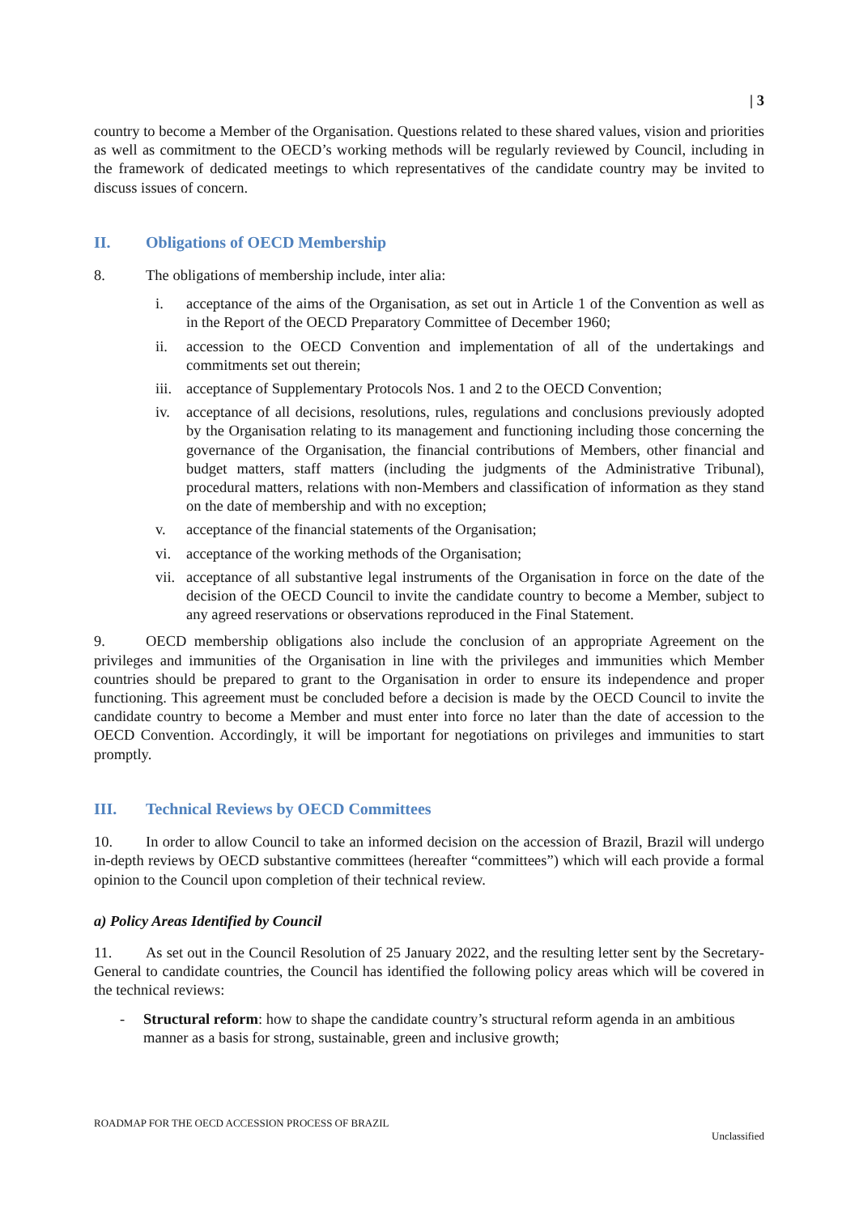| 3
country to become a Member of the Organisation. Questions related to these shared values, vision and priorities as well as commitment to the OECD’s working methods will be regularly reviewed by Council, including in the framework of dedicated meetings to which representatives of the candidate country may be invited to discuss issues of concern.
II. Obligations of OECD Membership
8. The obligations of membership include, inter alia:
i. acceptance of the aims of the Organisation, as set out in Article 1 of the Convention as well as in the Report of the OECD Preparatory Committee of December 1960;
ii. accession to the OECD Convention and implementation of all of the undertakings and commitments set out therein;
iii. acceptance of Supplementary Protocols Nos. 1 and 2 to the OECD Convention;
iv. acceptance of all decisions, resolutions, rules, regulations and conclusions previously adopted by the Organisation relating to its management and functioning including those concerning the governance of the Organisation, the financial contributions of Members, other financial and budget matters, staff matters (including the judgments of the Administrative Tribunal), procedural matters, relations with non-Members and classification of information as they stand on the date of membership and with no exception;
v. acceptance of the financial statements of the Organisation;
vi. acceptance of the working methods of the Organisation;
vii. acceptance of all substantive legal instruments of the Organisation in force on the date of the decision of the OECD Council to invite the candidate country to become a Member, subject to any agreed reservations or observations reproduced in the Final Statement.
9. OECD membership obligations also include the conclusion of an appropriate Agreement on the privileges and immunities of the Organisation in line with the privileges and immunities which Member countries should be prepared to grant to the Organisation in order to ensure its independence and proper functioning. This agreement must be concluded before a decision is made by the OECD Council to invite the candidate country to become a Member and must enter into force no later than the date of accession to the OECD Convention. Accordingly, it will be important for negotiations on privileges and immunities to start promptly.
III. Technical Reviews by OECD Committees
10. In order to allow Council to take an informed decision on the accession of Brazil, Brazil will undergo in-depth reviews by OECD substantive committees (hereafter “committees”) which will each provide a formal opinion to the Council upon completion of their technical review.
a) Policy Areas Identified by Council
11. As set out in the Council Resolution of 25 January 2022, and the resulting letter sent by the Secretary-General to candidate countries, the Council has identified the following policy areas which will be covered in the technical reviews:
- Structural reform: how to shape the candidate country’s structural reform agenda in an ambitious manner as a basis for strong, sustainable, green and inclusive growth;
ROADMAP FOR THE OECD ACCESSION PROCESS OF BRAZIL
Unclassified